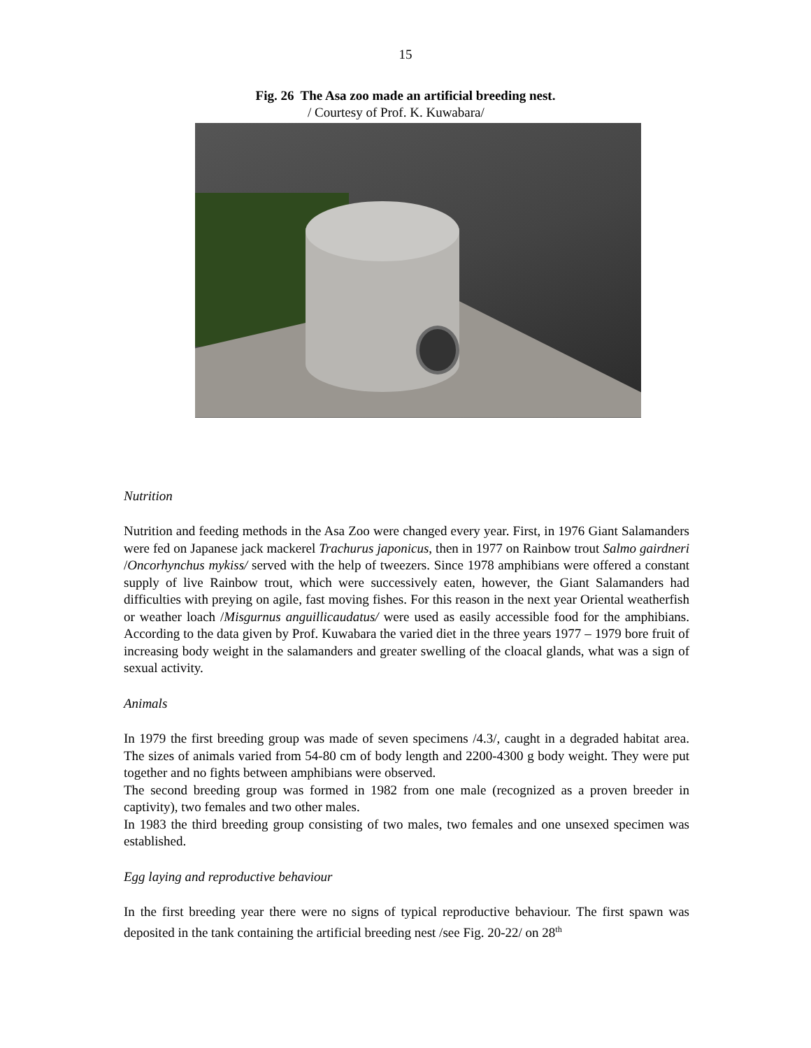15
Fig. 26 The Asa zoo made an artificial breeding nest.
/ Courtesy of Prof. K. Kuwabara/
Nutrition
Nutrition and feeding methods in the Asa Zoo were changed every year. First, in 1976 Giant Salamanders were fed on Japanese jack mackerel Trachurus japonicus, then in 1977 on Rainbow trout Salmo gairdneri /Oncorhynchus mykiss/ served with the help of tweezers. Since 1978 amphibians were offered a constant supply of live Rainbow trout, which were successively eaten, however, the Giant Salamanders had difficulties with preying on agile, fast moving fishes. For this reason in the next year Oriental weatherfish or weather loach /Misgurnus anguillicaudatus/ were used as easily accessible food for the amphibians. According to the data given by Prof. Kuwabara the varied diet in the three years 1977 – 1979 bore fruit of increasing body weight in the salamanders and greater swelling of the cloacal glands, what was a sign of sexual activity.
Animals
In 1979 the first breeding group was made of seven specimens /4.3/, caught in a degraded habitat area. The sizes of animals varied from 54-80 cm of body length and 2200-4300 g body weight. They were put together and no fights between amphibians were observed.
The second breeding group was formed in 1982 from one male (recognized as a proven breeder in captivity), two females and two other males.
In 1983 the third breeding group consisting of two males, two females and one unsexed specimen was established.
Egg laying and reproductive behaviour
In the first breeding year there were no signs of typical reproductive behaviour. The first spawn was deposited in the tank containing the artificial breeding nest /see Fig. 20-22/ on 28<sup>th</sup>